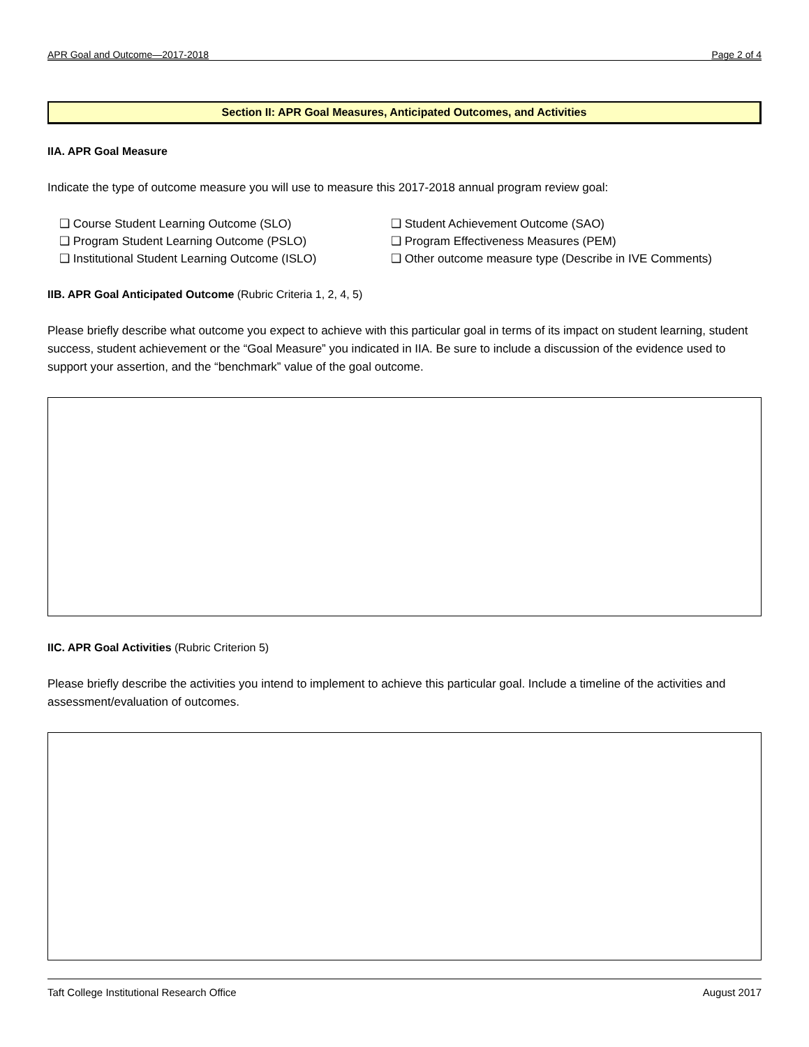APR Goal and Outcome—2017-2018 Page 2 of 4
Section II: APR Goal Measures, Anticipated Outcomes, and Activities
IIA. APR Goal Measure
Indicate the type of outcome measure you will use to measure this 2017-2018 annual program review goal:
❑ Course Student Learning Outcome (SLO) ❑ Student Achievement Outcome (SAO) ❑ Program Student Learning Outcome (PSLO) ❑ Program Effectiveness Measures (PEM) ❑ Institutional Student Learning Outcome (ISLO) ❑ Other outcome measure type (Describe in IVE Comments)
IIB. APR Goal Anticipated Outcome (Rubric Criteria 1, 2, 4, 5)
Please briefly describe what outcome you expect to achieve with this particular goal in terms of its impact on student learning, student success, student achievement or the “Goal Measure” you indicated in IIA. Be sure to include a discussion of the evidence used to support your assertion, and the “benchmark” value of the goal outcome.
IIC. APR Goal Activities (Rubric Criterion 5)
Please briefly describe the activities you intend to implement to achieve this particular goal. Include a timeline of the activities and assessment/evaluation of outcomes.
Taft College Institutional Research Office August 2017